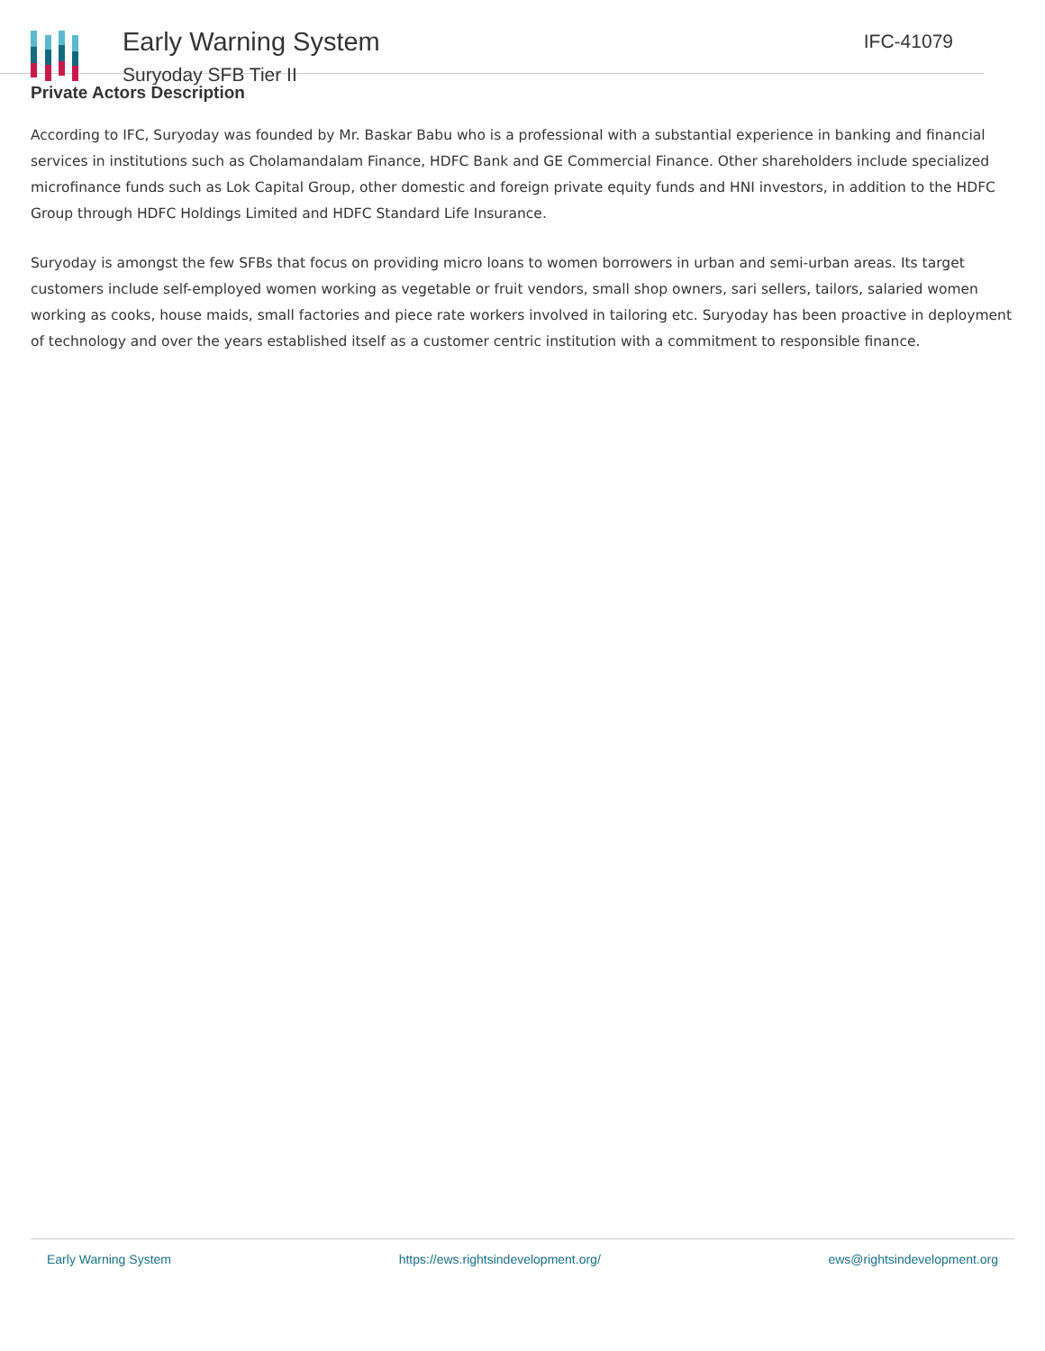Early Warning System
Suryoday SFB Tier II
IFC-41079
Private Actors Description
According to IFC, Suryoday was founded by Mr. Baskar Babu who is a professional with a substantial experience in banking and financial services in institutions such as Cholamandalam Finance, HDFC Bank and GE Commercial Finance. Other shareholders include specialized microfinance funds such as Lok Capital Group, other domestic and foreign private equity funds and HNI investors, in addition to the HDFC Group through HDFC Holdings Limited and HDFC Standard Life Insurance.
Suryoday is amongst the few SFBs that focus on providing micro loans to women borrowers in urban and semi-urban areas. Its target customers include self-employed women working as vegetable or fruit vendors, small shop owners, sari sellers, tailors, salaried women working as cooks, house maids, small factories and piece rate workers involved in tailoring etc. Suryoday has been proactive in deployment of technology and over the years established itself as a customer centric institution with a commitment to responsible finance.
Early Warning System https://ews.rightsindevelopment.org/ ews@rightsindevelopment.org